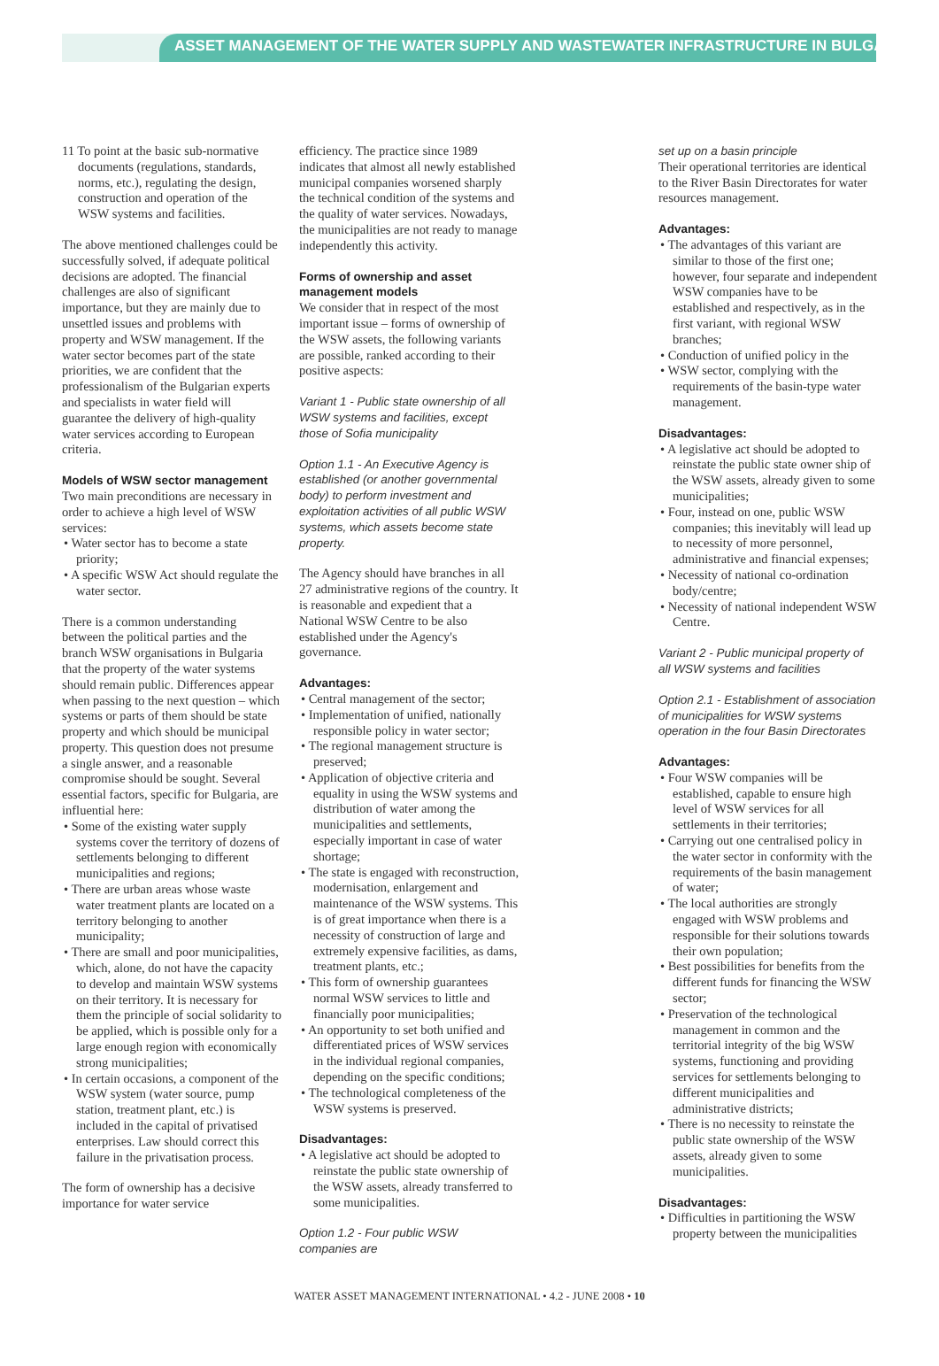ASSET MANAGEMENT OF THE WATER SUPPLY AND WASTEWATER INFRASTRUCTURE IN BULGARIA
11 To point at the basic sub-normative documents (regulations, standards, norms, etc.), regulating the design, construction and operation of the WSW systems and facilities.
The above mentioned challenges could be successfully solved, if adequate political decisions are adopted. The financial challenges are also of significant importance, but they are mainly due to unsettled issues and problems with property and WSW management. If the water sector becomes part of the state priorities, we are confident that the professionalism of the Bulgarian experts and specialists in water field will guarantee the delivery of high-quality water services according to European criteria.
Models of WSW sector management
Two main preconditions are necessary in order to achieve a high level of WSW services:
• Water sector has to become a state priority;
• A specific WSW Act should regulate the water sector.
There is a common understanding between the political parties and the branch WSW organisations in Bulgaria that the property of the water systems should remain public. Differences appear when passing to the next question – which systems or parts of them should be state property and which should be municipal property. This question does not presume a single answer, and a reasonable compromise should be sought. Several essential factors, specific for Bulgaria, are influential here:
• Some of the existing water supply systems cover the territory of dozens of settlements belonging to different municipalities and regions;
• There are urban areas whose waste water treatment plants are located on a territory belonging to another municipality;
• There are small and poor municipalities, which, alone, do not have the capacity to develop and maintain WSW systems on their territory. It is necessary for them the principle of social solidarity to be applied, which is possible only for a large enough region with economically strong municipalities;
• In certain occasions, a component of the WSW system (water source, pump station, treatment plant, etc.) is included in the capital of privatised enterprises. Law should correct this failure in the privatisation process.
The form of ownership has a decisive importance for water service
efficiency. The practice since 1989 indicates that almost all newly established municipal companies worsened sharply the technical condition of the systems and the quality of water services. Nowadays, the municipalities are not ready to manage independently this activity.
Forms of ownership and asset management models
We consider that in respect of the most important issue – forms of ownership of the WSW assets, the following variants are possible, ranked according to their positive aspects:
Variant 1 - Public state ownership of all WSW systems and facilities, except those of Sofia municipality
Option 1.1 - An Executive Agency is established (or another governmental body) to perform investment and exploitation activities of all public WSW systems, which assets become state property.
The Agency should have branches in all 27 administrative regions of the country. It is reasonable and expedient that a National WSW Centre to be also established under the Agency's governance.
Advantages:
• Central management of the sector;
• Implementation of unified, nationally responsible policy in water sector;
• The regional management structure is preserved;
• Application of objective criteria and equality in using the WSW systems and distribution of water among the municipalities and settlements, especially important in case of water shortage;
• The state is engaged with reconstruction, modernisation, enlargement and maintenance of the WSW systems. This is of great importance when there is a necessity of construction of large and extremely expensive facilities, as dams, treatment plants, etc.;
• This form of ownership guarantees normal WSW services to little and financially poor municipalities;
• An opportunity to set both unified and differentiated prices of WSW services in the individual regional companies, depending on the specific conditions;
• The technological completeness of the WSW systems is preserved.
Disadvantages:
• A legislative act should be adopted to reinstate the public state ownership of the WSW assets, already transferred to some municipalities.
Option 1.2 - Four public WSW companies are
set up on a basin principle
Their operational territories are identical to the River Basin Directorates for water resources management.
Advantages:
• The advantages of this variant are similar to those of the first one; however, four separate and independent WSW companies have to be established and respectively, as in the first variant, with regional WSW branches;
• Conduction of unified policy in the
• WSW sector, complying with the requirements of the basin-type water management.
Disadvantages:
• A legislative act should be adopted to reinstate the public state owner ship of the WSW assets, already given to some municipalities;
• Four, instead on one, public WSW companies; this inevitably will lead up to necessity of more personnel, administrative and financial expenses;
• Necessity of national co-ordination body/centre;
• Necessity of national independent WSW Centre.
Variant 2 - Public municipal property of all WSW systems and facilities
Option 2.1 - Establishment of association of municipalities for WSW systems operation in the four Basin Directorates
Advantages:
• Four WSW companies will be established, capable to ensure high level of WSW services for all settlements in their territories;
• Carrying out one centralised policy in the water sector in conformity with the requirements of the basin management of water;
• The local authorities are strongly engaged with WSW problems and responsible for their solutions towards their own population;
• Best possibilities for benefits from the different funds for financing the WSW sector;
• Preservation of the technological management in common and the territorial integrity of the big WSW systems, functioning and providing services for settlements belonging to different municipalities and administrative districts;
• There is no necessity to reinstate the public state ownership of the WSW assets, already given to some municipalities.
Disadvantages:
• Difficulties in partitioning the WSW property between the municipalities
WATER ASSET MANAGEMENT INTERNATIONAL • 4.2 - JUNE 2008 • 10